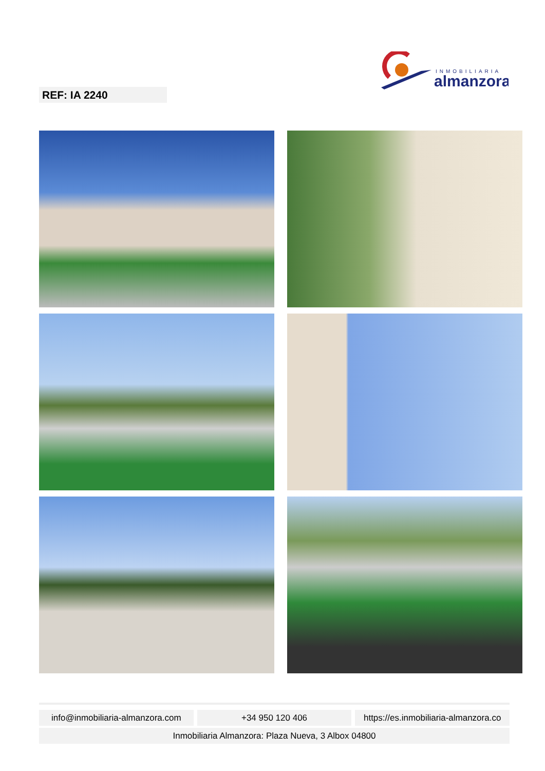INMOBILIARIA
almanzora
REF: IA 2240
info@inmobiliaria-almanzora.com +34 950 120 406 https://es.inmobiliaria-almanzora.co
Inmobiliaria Almanzora: Plaza Nueva, 3 Albox 04800